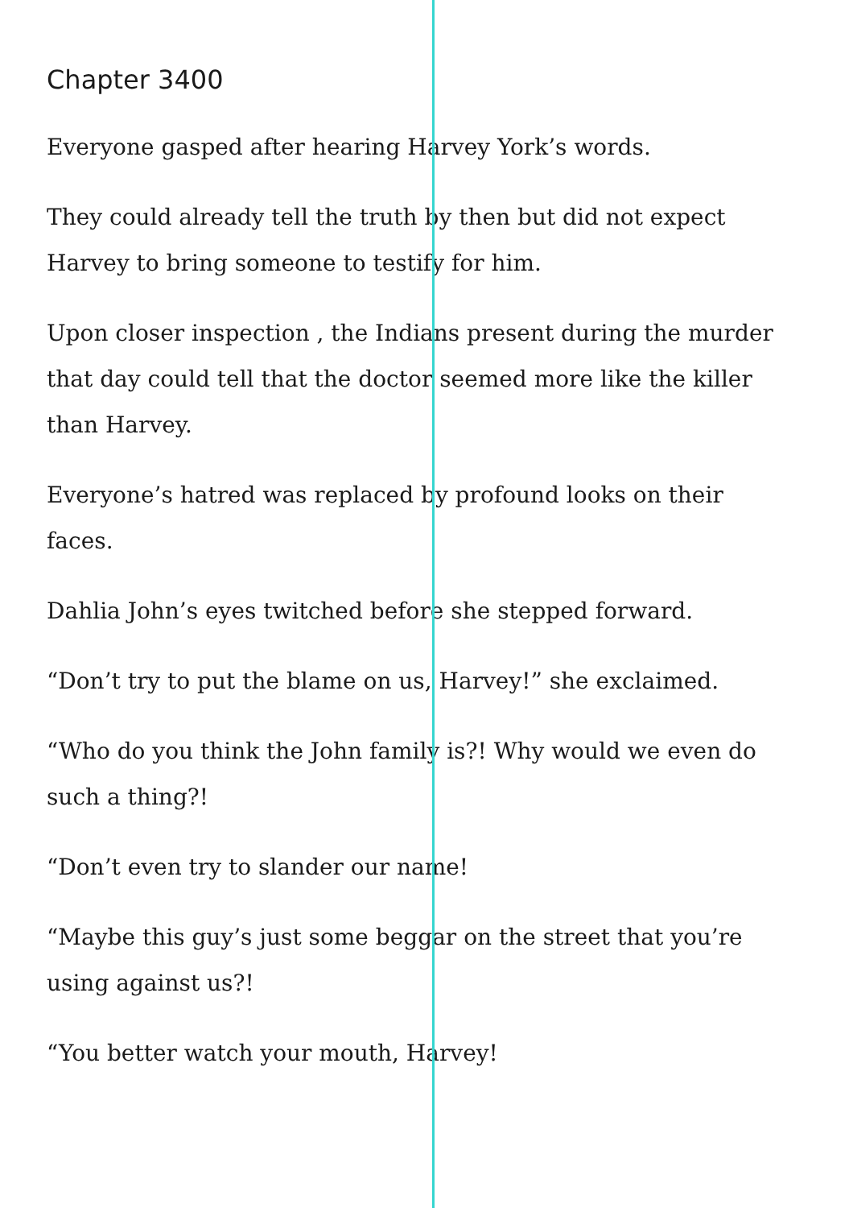Chapter 3400
Everyone gasped after hearing Harvey York’s words.
They could already tell the truth by then but did not expect Harvey to bring someone to testify for him.
Upon closer inspection , the Indians present during the murder that day could tell that the doctor seemed more like the killer than Harvey.
Everyone’s hatred was replaced by profound looks on their faces.
Dahlia John’s eyes twitched before she stepped forward.
“Don’t try to put the blame on us, Harvey!” she exclaimed.
“Who do you think the John family is?! Why would we even do such a thing?!
“Don’t even try to slander our name!
“Maybe this guy’s just some beggar on the street that you’re using against us?!
“You better watch your mouth, Harvey!